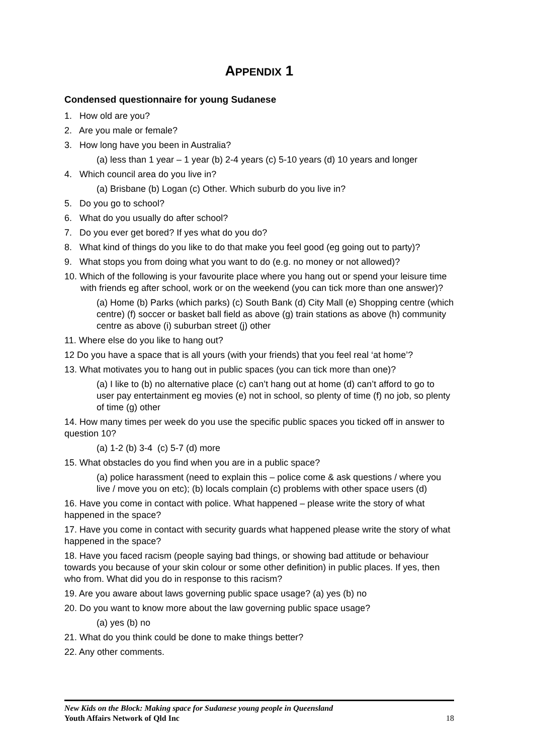APPENDIX 1
Condensed questionnaire for young Sudanese
1. How old are you?
2. Are you male or female?
3. How long have you been in Australia?
(a) less than 1 year – 1 year (b) 2-4 years (c) 5-10 years (d) 10 years and longer
4. Which council area do you live in?
(a) Brisbane (b) Logan (c) Other. Which suburb do you live in?
5. Do you go to school?
6. What do you usually do after school?
7. Do you ever get bored? If yes what do you do?
8. What kind of things do you like to do that make you feel good (eg going out to party)?
9. What stops you from doing what you want to do (e.g. no money or not allowed)?
10. Which of the following is your favourite place where you hang out or spend your leisure time with friends eg after school, work or on the weekend (you can tick more than one answer)?
(a) Home (b) Parks (which parks) (c) South Bank (d) City Mall (e) Shopping centre (which centre) (f) soccer or basket ball field as above (g) train stations as above (h) community centre as above (i) suburban street (j) other
11. Where else do you like to hang out?
12 Do you have a space that is all yours (with your friends) that you feel real ‘at home’?
13. What motivates you to hang out in public spaces (you can tick more than one)?
(a) I like to (b) no alternative place (c) can’t hang out at home (d) can’t afford to go to user pay entertainment eg movies (e) not in school, so plenty of time (f) no job, so plenty of time (g) other
14. How many times per week do you use the specific public spaces you ticked off in answer to question 10?
(a) 1-2 (b) 3-4 (c) 5-7 (d) more
15. What obstacles do you find when you are in a public space?
(a) police harassment (need to explain this – police come & ask questions / where you live / move you on etc); (b) locals complain (c) problems with other space users (d)
16. Have you come in contact with police. What happened – please write the story of what happened in the space?
17. Have you come in contact with security guards what happened please write the story of what happened in the space?
18. Have you faced racism (people saying bad things, or showing bad attitude or behaviour towards you because of your skin colour or some other definition) in public places. If yes, then who from. What did you do in response to this racism?
19. Are you aware about laws governing public space usage? (a) yes (b) no
20. Do you want to know more about the law governing public space usage?
(a) yes (b) no
21. What do you think could be done to make things better?
22. Any other comments.
New Kids on the Block: Making space for Sudanese young people in Queensland
Youth Affairs Network of Qld Inc 18